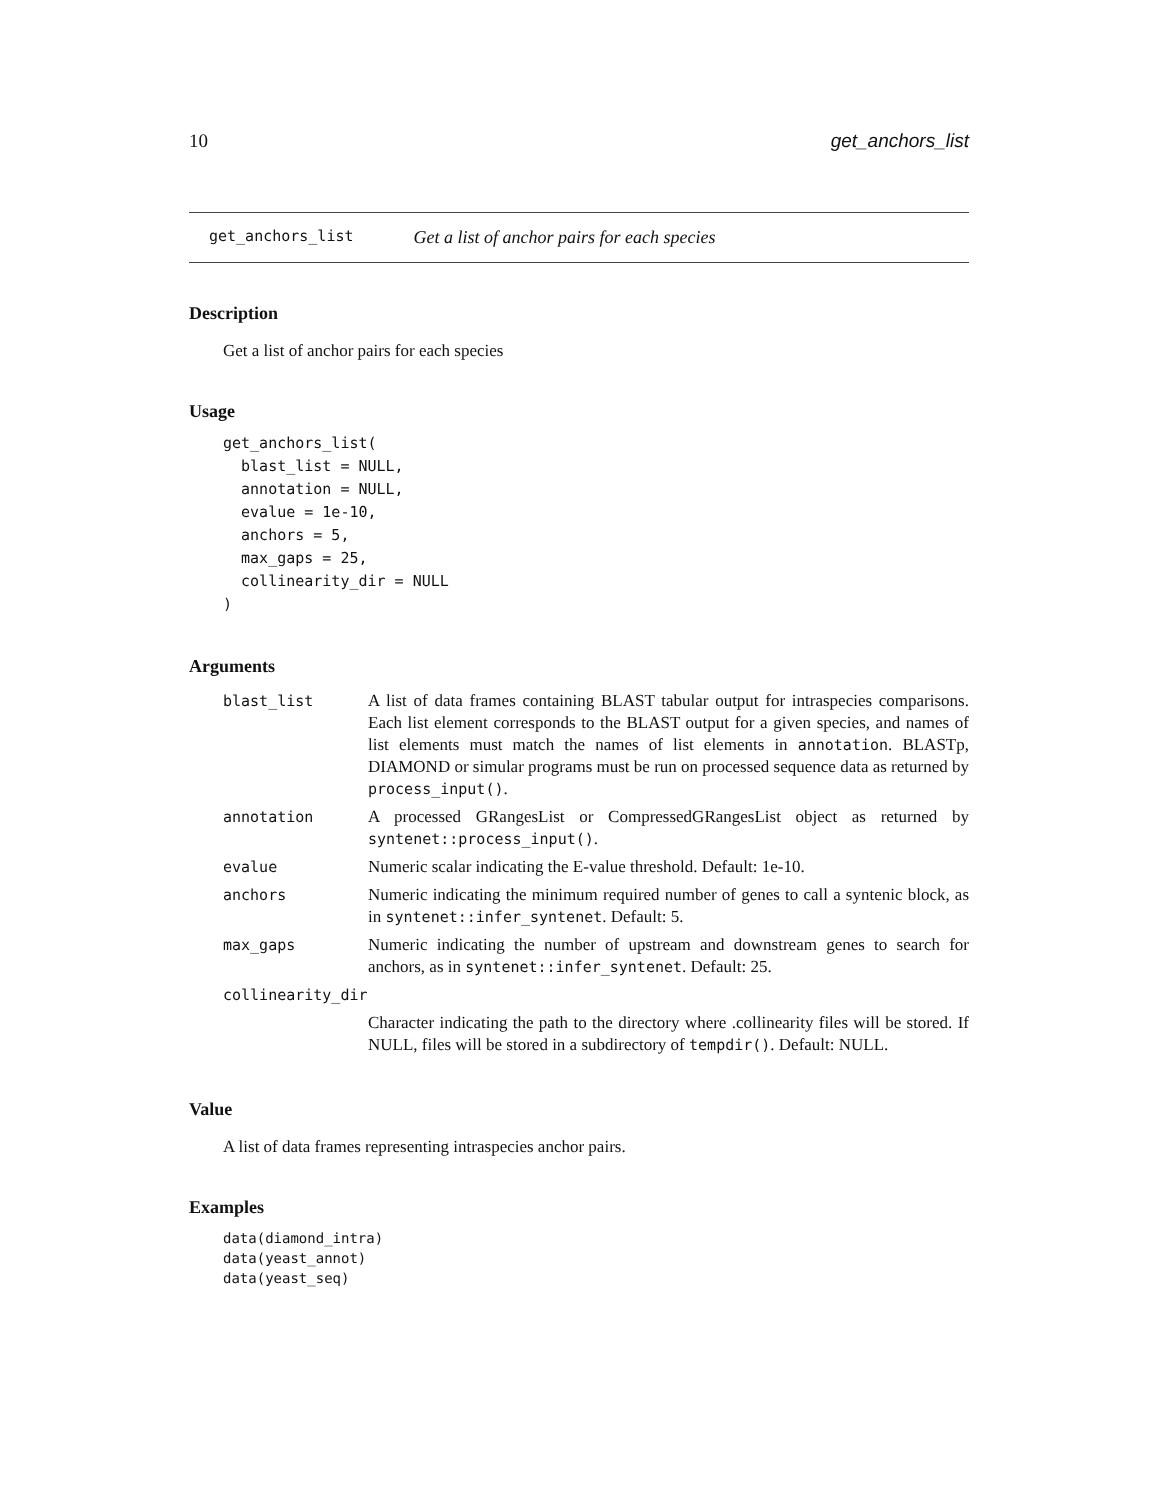10 get_anchors_list
get_anchors_list Get a list of anchor pairs for each species
Description
Get a list of anchor pairs for each species
Usage
get_anchors_list(
  blast_list = NULL,
  annotation = NULL,
  evalue = 1e-10,
  anchors = 5,
  max_gaps = 25,
  collinearity_dir = NULL
)
Arguments
| blast_list | A list of data frames containing BLAST tabular output for intraspecies comparisons. Each list element corresponds to the BLAST output for a given species, and names of list elements must match the names of list elements in annotation . BLASTp, DIAMOND or simular programs must be run on processed sequence data as returned by process_input() . |
| annotation | A processed GRangesList or CompressedGRangesList object as returned by syntenet::process_input() . |
| evalue | Numeric scalar indicating the E-value threshold. Default: 1e-10. |
| anchors | Numeric indicating the minimum required number of genes to call a syntenic block, as in syntenet::infer_syntenet . Default: 5. |
| max_gaps | Numeric indicating the number of upstream and downstream genes to search for anchors, as in syntenet::infer_syntenet . Default: 25. |
| collinearity_dir | |
| | Character indicating the path to the directory where .collinearity files will be stored. If NULL, files will be stored in a subdirectory of tempdir() . Default: NULL. |
Value
A list of data frames representing intraspecies anchor pairs.
Examples
data(diamond_intra)
data(yeast_annot)
data(yeast_seq)